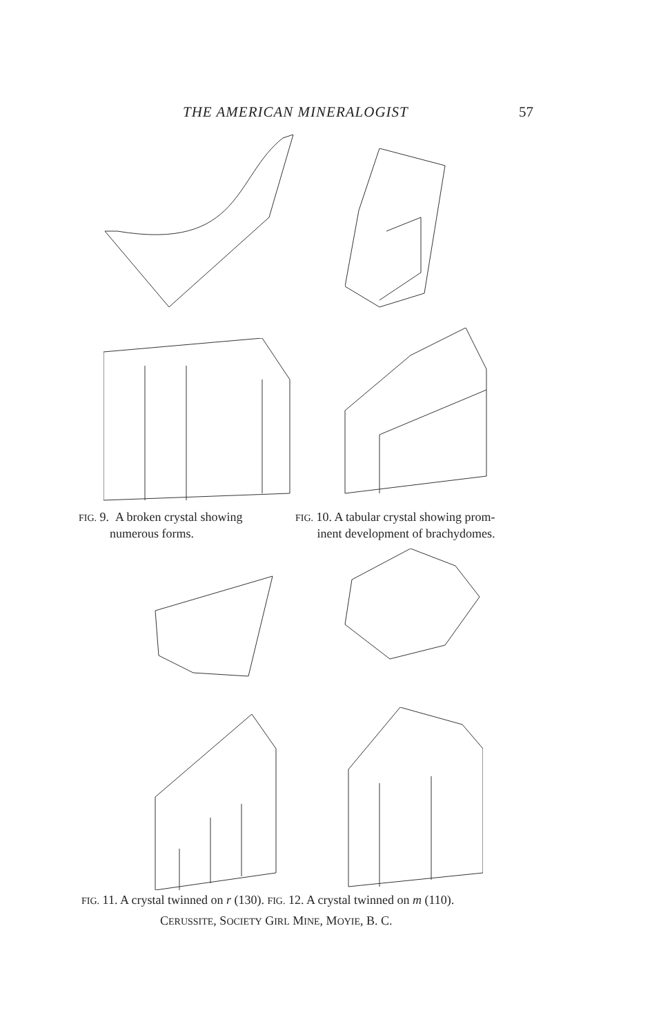THE AMERICAN MINERALOGIST 57
FIG. 9. A broken crystal showing
numerous forms.
FIG. 10. A tabular crystal showing prom-
inent development of brachydomes.
FIG. 11. A crystal twinned on r (130). FIG. 12. A crystal twinned on m (110).
CERUSSITE, SOCIETY GIRL MINE, MOYIE, B. C.